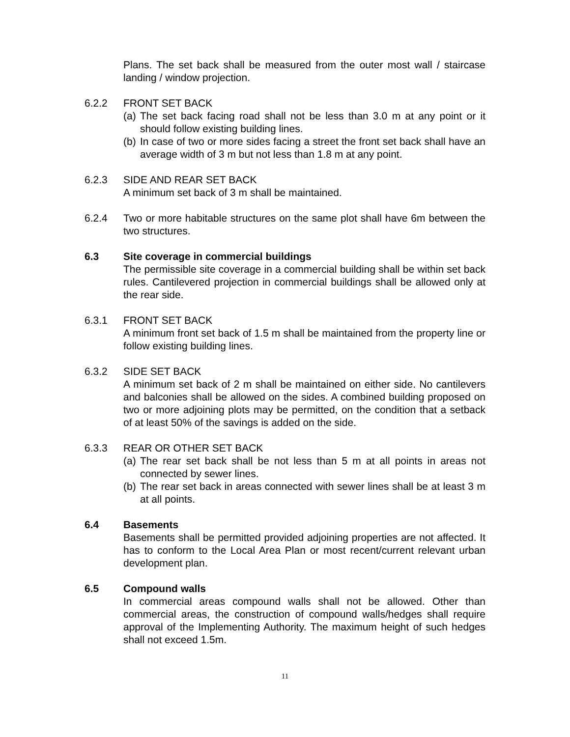Plans. The set back shall be measured from the outer most wall / staircase landing / window projection.
6.2.2 FRONT SET BACK
(a)
The set back facing road shall not be less than 3.0 m at any point or it should follow existing building lines.
(b)
In case of two or more sides facing a street the front set back shall have an average width of 3 m but not less than 1.8 m at any point.
6.2.3 SIDE AND REAR SET BACK
A minimum set back of 3 m shall be maintained.
6.2.4 Two or more habitable structures on the same plot shall have 6m between the two structures.
6.3 Site coverage in commercial buildings
The permissible site coverage in a commercial building shall be within set back rules. Cantilevered projection in commercial buildings shall be allowed only at the rear side.
6.3.1 FRONT SET BACK
A minimum front set back of 1.5 m shall be maintained from the property line or follow existing building lines.
6.3.2 SIDE SET BACK
A minimum set back of 2 m shall be maintained on either side. No cantilevers and balconies shall be allowed on the sides. A combined building proposed on two or more adjoining plots may be permitted, on the condition that a setback of at least 50% of the savings is added on the side.
6.3.3 REAR OR OTHER SET BACK
(a)
The rear set back shall be not less than 5 m at all points in areas not connected by sewer lines.
(b)
The rear set back in areas connected with sewer lines shall be at least 3 m at all points.
6.4 Basements
Basements shall be permitted provided adjoining properties are not affected. It has to conform to the Local Area Plan or most recent/current relevant urban development plan.
6.5 Compound walls
In commercial areas compound walls shall not be allowed. Other than commercial areas, the construction of compound walls/hedges shall require approval of the Implementing Authority. The maximum height of such hedges shall not exceed 1.5m.
11